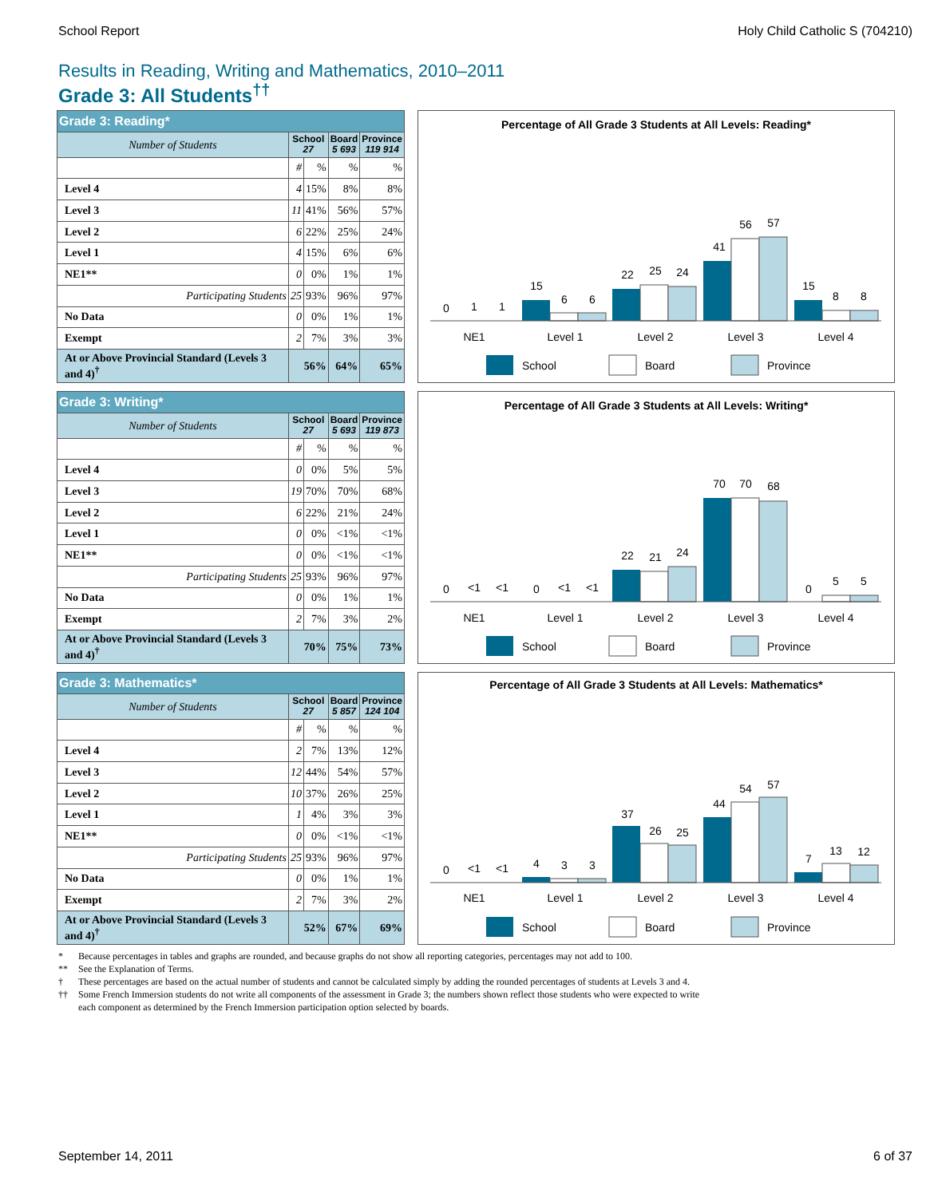School Report Holy Child Catholic S (704210)
Results in Reading, Writing and Mathematics, 2010–2011
Grade 3: All Students<sup>††</sup>
| Grade 3: Reading* | | | | |
| --- | --- | --- | --- | --- |
| Number of Students | School 27 | | Board 5 693 | Province 119 914 |
| | # | % | % | % |
| Level 4 | 4 | 15% | 8% | 8% |
| Level 3 | 11 | 41% | 56% | 57% |
| Level 2 | 6 | 22% | 25% | 24% |
| Level 1 | 4 | 15% | 6% | 6% |
| NE1** | 0 | 0% | 1% | 1% |
| Participating Students | 25 | 93% | 96% | 97% |
| No Data | 0 | 0% | 1% | 1% |
| Exempt | 2 | 7% | 3% | 3% |
| At or Above Provincial Standard (Levels 3 and 4)<sup>†</sup> | 56% | | 64% | 65% |
Percentage of All Grade 3 Students at All Levels: Reading*
0
1
1
15
6
6
22
25
24
41
56
57
15
8
8
NE1
Level 1
Level 2
Level 3
Level 4
School
Board
Province
| Grade 3: Writing* | | | | |
| --- | --- | --- | --- | --- |
| Number of Students | School 27 | | Board 5 693 | Province 119 873 |
| | # | % | % | % |
| Level 4 | 0 | 0% | 5% | 5% |
| Level 3 | 19 | 70% | 70% | 68% |
| Level 2 | 6 | 22% | 21% | 24% |
| Level 1 | 0 | 0% | <1% | <1% |
| NE1** | 0 | 0% | <1% | <1% |
| Participating Students | 25 | 93% | 96% | 97% |
| No Data | 0 | 0% | 1% | 1% |
| Exempt | 2 | 7% | 3% | 2% |
| At or Above Provincial Standard (Levels 3 and 4)<sup>†</sup> | 70% | | 75% | 73% |
Percentage of All Grade 3 Students at All Levels: Writing*
0
<1
<1
0
<1
<1
22
21
24
70
70
68
0
5
5
NE1
Level 1
Level 2
Level 3
Level 4
School
Board
Province
| Grade 3: Mathematics* | | | | |
| --- | --- | --- | --- | --- |
| Number of Students | School 27 | | Board 5 857 | Province 124 104 |
| | # | % | % | % |
| Level 4 | 2 | 7% | 13% | 12% |
| Level 3 | 12 | 44% | 54% | 57% |
| Level 2 | 10 | 37% | 26% | 25% |
| Level 1 | 1 | 4% | 3% | 3% |
| NE1** | 0 | 0% | <1% | <1% |
| Participating Students | 25 | 93% | 96% | 97% |
| No Data | 0 | 0% | 1% | 1% |
| Exempt | 2 | 7% | 3% | 2% |
| At or Above Provincial Standard (Levels 3 and 4)<sup>†</sup> | 52% | | 67% | 69% |
Percentage of All Grade 3 Students at All Levels: Mathematics*
0
<1
<1
4
3
3
37
26
25
44
54
57
7
13
12
NE1
Level 1
Level 2
Level 3
Level 4
School
Board
Province
* Because percentages in tables and graphs are rounded, and because graphs do not show all reporting categories, percentages may not add to 100.
** See the Explanation of Terms.
† These percentages are based on the actual number of students and cannot be calculated simply by adding the rounded percentages of students at Levels 3 and 4.
†† Some French Immersion students do not write all components of the assessment in Grade 3; the numbers shown reflect those students who were expected to write
each component as determined by the French Immersion participation option selected by boards.
September 14, 2011 6 of 37